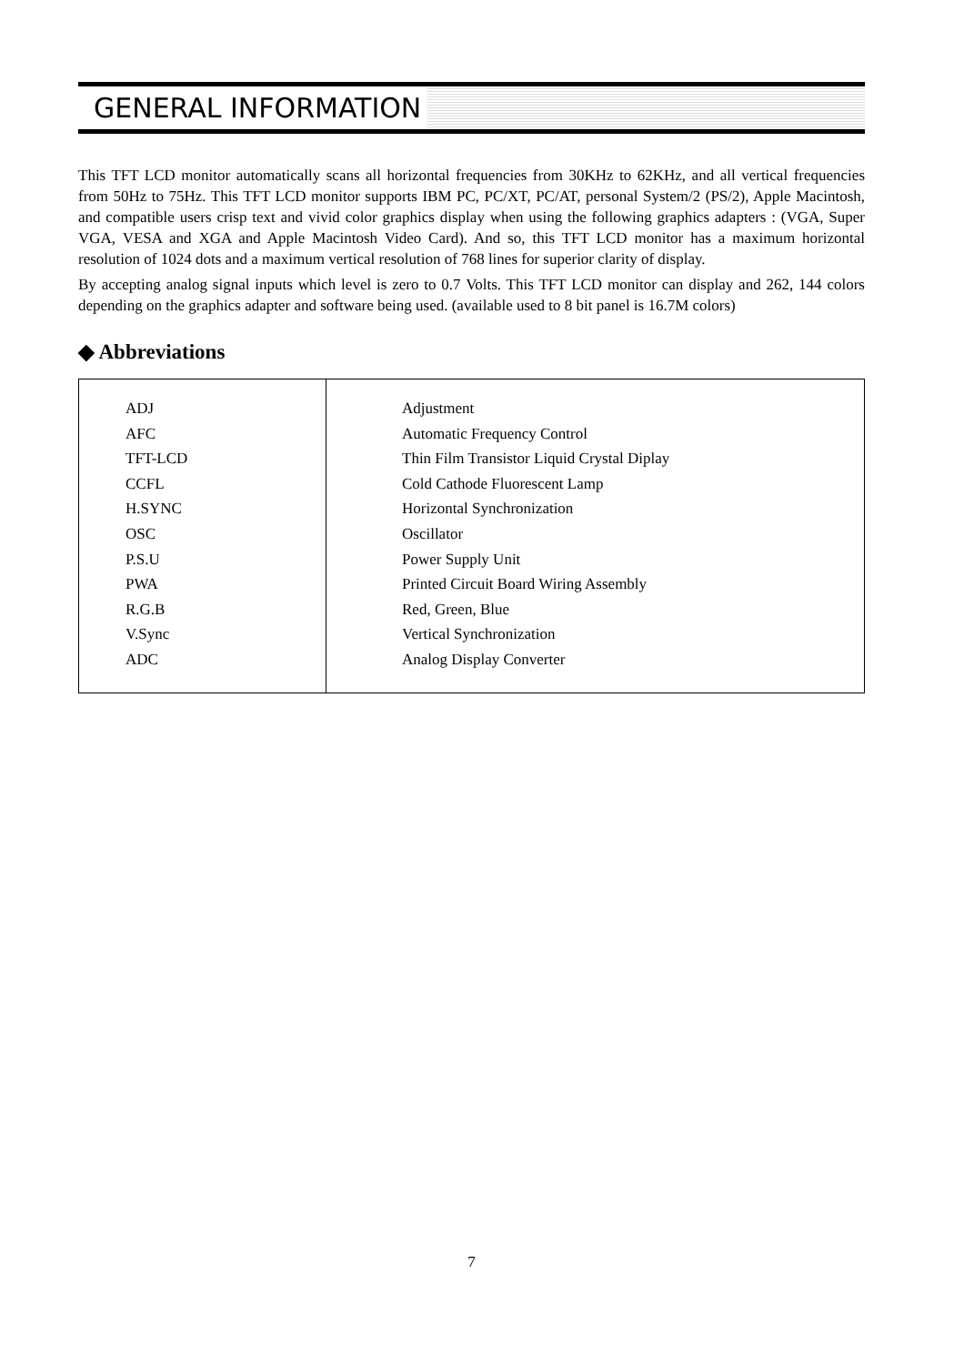GENERAL INFORMATION
This TFT LCD monitor automatically scans all horizontal frequencies from 30KHz to 62KHz, and all vertical frequencies from 50Hz to 75Hz. This TFT LCD monitor supports IBM PC, PC/XT, PC/AT, personal System/2 (PS/2), Apple Macintosh, and compatible users crisp text and vivid color graphics display when using the following graphics adapters : (VGA, Super VGA, VESA and XGA and Apple Macintosh Video Card). And so, this TFT LCD monitor has a maximum horizontal resolution of 1024 dots and a maximum vertical resolution of 768 lines for superior clarity of display.
By accepting analog signal inputs which level is zero to 0.7 Volts. This TFT LCD monitor can display and 262, 144 colors depending on the graphics adapter and software being used. (available used to 8 bit panel is 16.7M colors)
◆ Abbreviations
| ADJ AFC TFT-LCD CCFL H.SYNC OSC P.S.U PWA R.G.B V.Sync ADC | Adjustment Automatic Frequency Control Thin Film Transistor Liquid Crystal Diplay Cold Cathode Fluorescent Lamp Horizontal Synchronization Oscillator Power Supply Unit Printed Circuit Board Wiring Assembly Red, Green, Blue Vertical Synchronization Analog Display Converter |
7